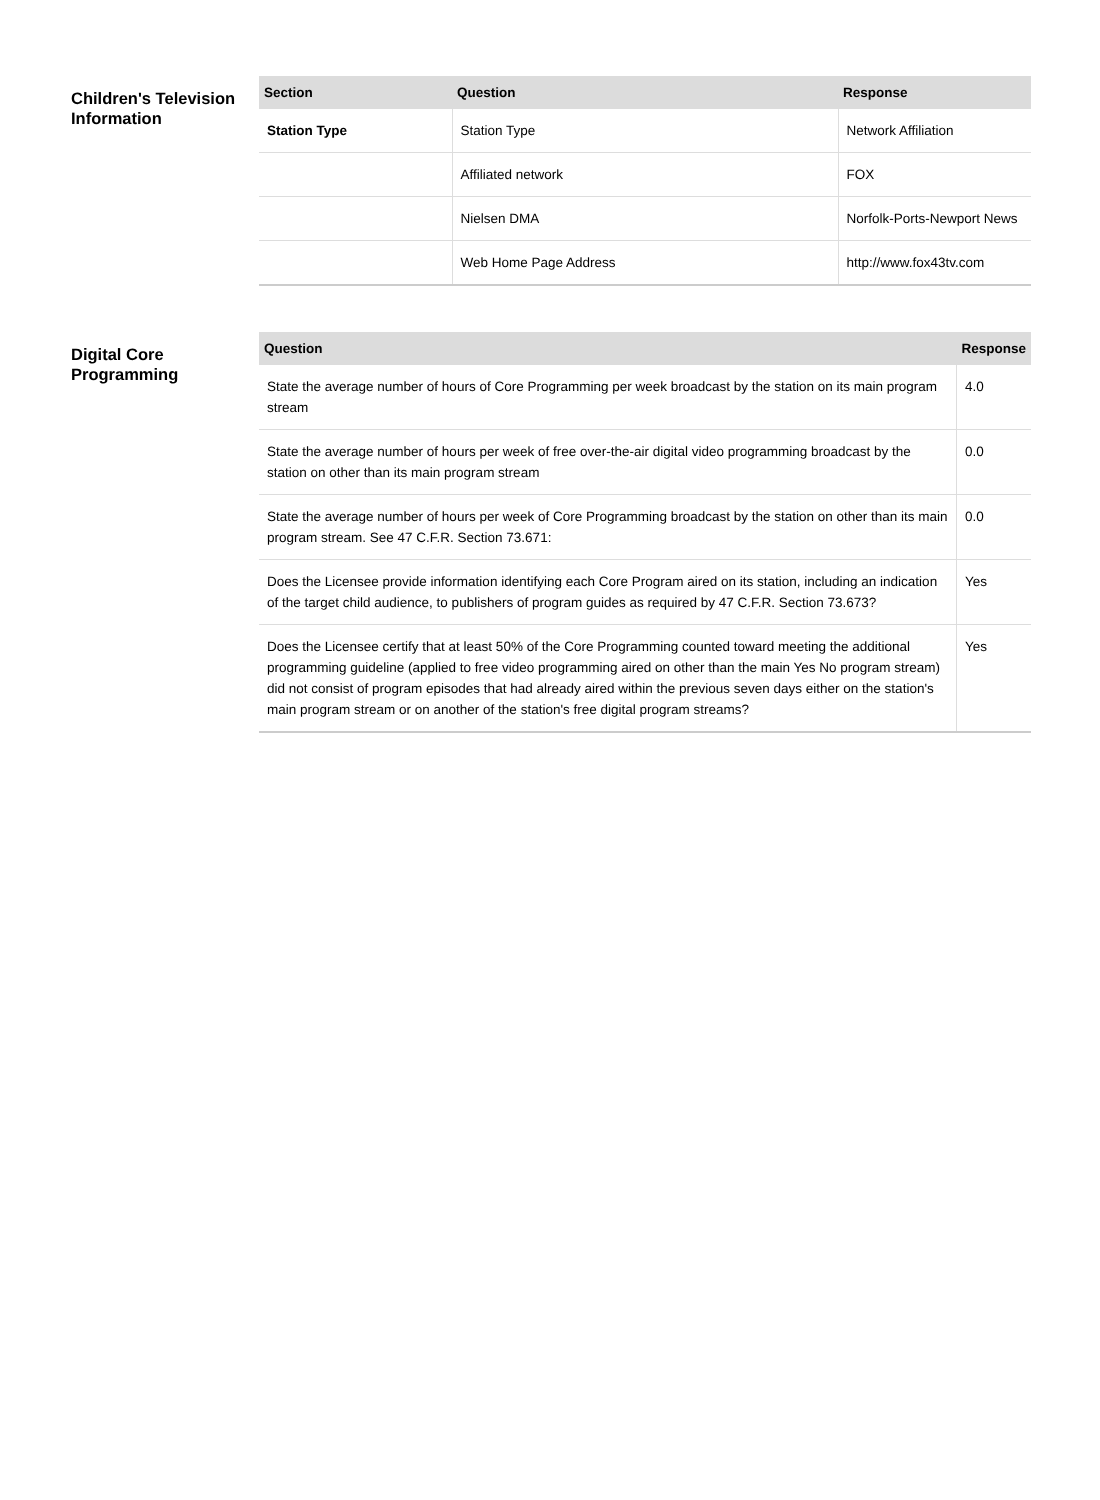Children's Television Information
| Section | Question | Response |
| --- | --- | --- |
| Station Type | Station Type | Network Affiliation |
| | Affiliated network | FOX |
| | Nielsen DMA | Norfolk-Ports-Newport News |
| | Web Home Page Address | http://www.fox43tv.com |
Digital Core Programming
| Question | Response |
| --- | --- |
| State the average number of hours of Core Programming per week broadcast by the station on its main program stream | 4.0 |
| State the average number of hours per week of free over-the-air digital video programming broadcast by the station on other than its main program stream | 0.0 |
| State the average number of hours per week of Core Programming broadcast by the station on other than its main program stream. See 47 C.F.R. Section 73.671: | 0.0 |
| Does the Licensee provide information identifying each Core Program aired on its station, including an indication of the target child audience, to publishers of program guides as required by 47 C.F.R. Section 73.673? | Yes |
| Does the Licensee certify that at least 50% of the Core Programming counted toward meeting the additional programming guideline (applied to free video programming aired on other than the main Yes No program stream) did not consist of program episodes that had already aired within the previous seven days either on the station's main program stream or on another of the station's free digital program streams? | Yes |